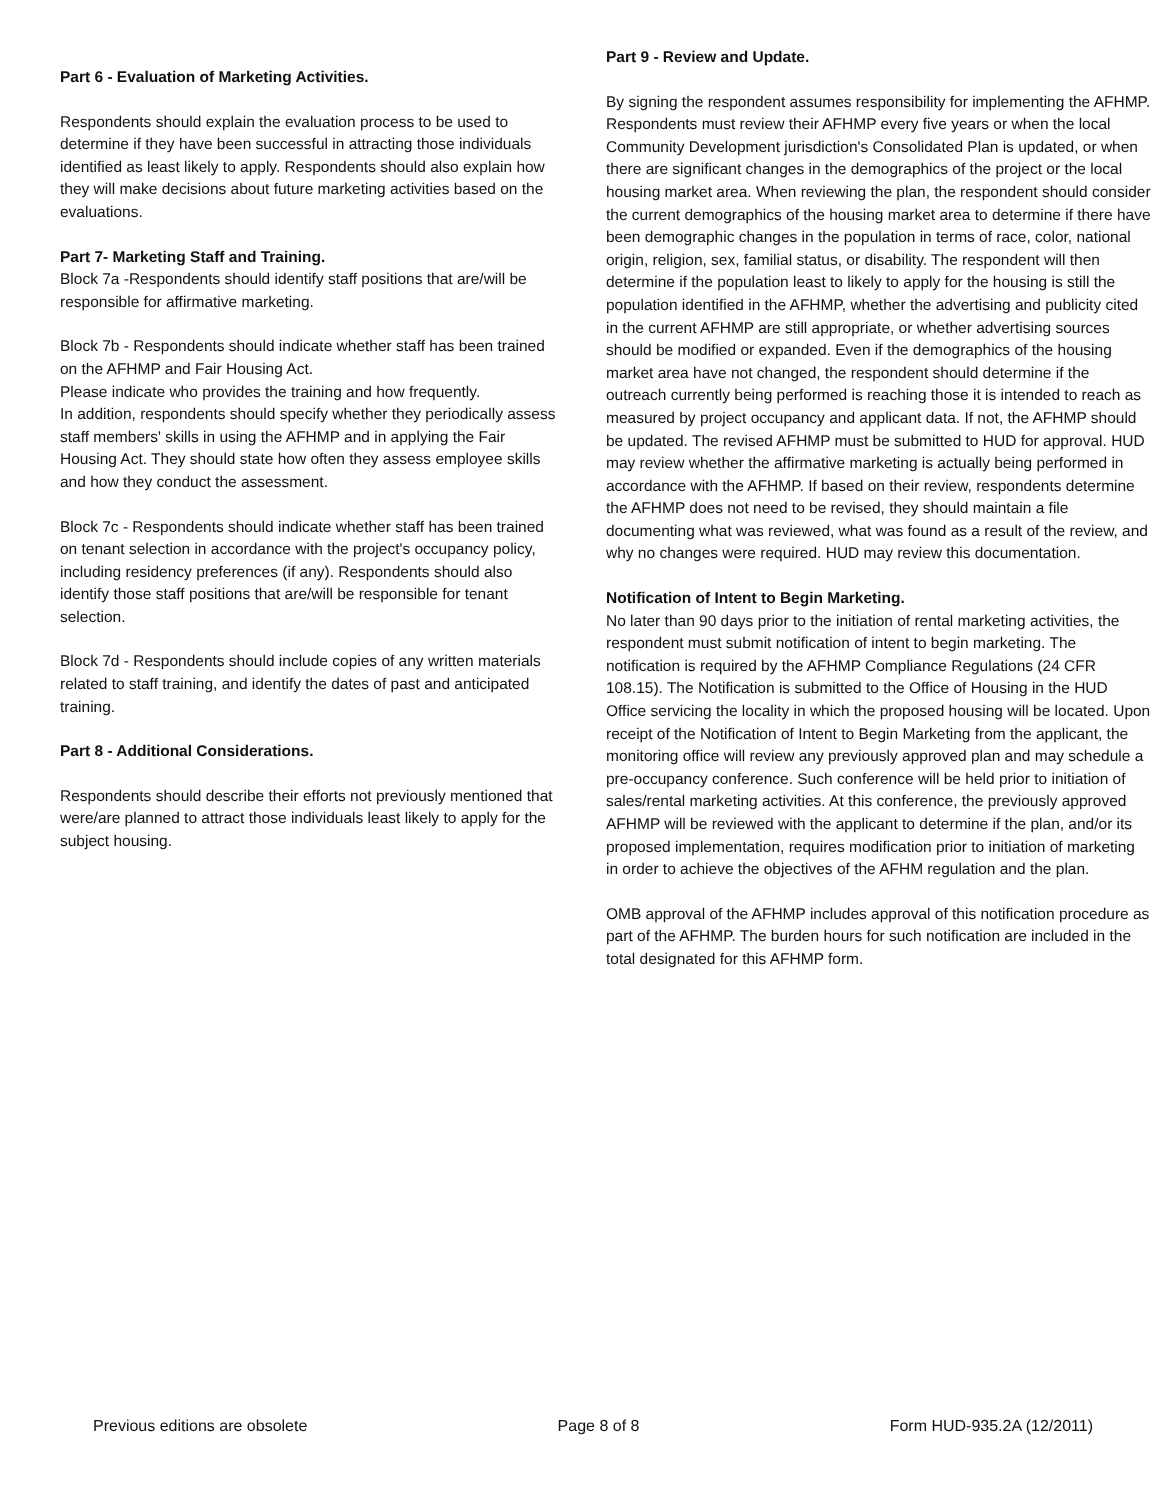Part 6 - Evaluation of Marketing Activities.
Respondents should explain the evaluation process to be used to determine if they have been successful in attracting those individuals identified as least likely to apply. Respondents should also explain how they will make decisions about future marketing activities based on the evaluations.
Part 7- Marketing Staff and Training.
Block 7a -Respondents should identify staff positions that are/will be responsible for affirmative marketing.
Block 7b - Respondents should indicate whether staff has been trained on the AFHMP and Fair Housing Act.
Please indicate who provides the training and how frequently.
In addition, respondents should specify whether they periodically assess staff members' skills in using the AFHMP and in applying the Fair Housing Act. They should state how often they assess employee skills and how they conduct the assessment.
Block 7c - Respondents should indicate whether staff has been trained on tenant selection in accordance with the project's occupancy policy, including residency preferences (if any). Respondents should also identify those staff positions that are/will be responsible for tenant selection.
Block 7d - Respondents should include copies of any written materials related to staff training, and identify the dates of past and anticipated training.
Part 8 - Additional Considerations.
Respondents should describe their efforts not previously mentioned that were/are planned to attract those individuals least likely to apply for the subject housing.
Part 9 - Review and Update.
By signing the respondent assumes responsibility for implementing the AFHMP. Respondents must review their AFHMP every five years or when the local Community Development jurisdiction's Consolidated Plan is updated, or when there are significant changes in the demographics of the project or the local housing market area. When reviewing the plan, the respondent should consider the current demographics of the housing market area to determine if there have been demographic changes in the population in terms of race, color, national origin, religion, sex, familial status, or disability. The respondent will then determine if the population least to likely to apply for the housing is still the population identified in the AFHMP, whether the advertising and publicity cited in the current AFHMP are still appropriate, or whether advertising sources should be modified or expanded. Even if the demographics of the housing market area have not changed, the respondent should determine if the outreach currently being performed is reaching those it is intended to reach as measured by project occupancy and applicant data. If not, the AFHMP should be updated. The revised AFHMP must be submitted to HUD for approval. HUD may review whether the affirmative marketing is actually being performed in accordance with the AFHMP. If based on their review, respondents determine the AFHMP does not need to be revised, they should maintain a file documenting what was reviewed, what was found as a result of the review, and why no changes were required. HUD may review this documentation.
Notification of Intent to Begin Marketing.
No later than 90 days prior to the initiation of rental marketing activities, the respondent must submit notification of intent to begin marketing. The notification is required by the AFHMP Compliance Regulations (24 CFR 108.15). The Notification is submitted to the Office of Housing in the HUD Office servicing the locality in which the proposed housing will be located. Upon receipt of the Notification of Intent to Begin Marketing from the applicant, the monitoring office will review any previously approved plan and may schedule a pre-occupancy conference. Such conference will be held prior to initiation of sales/rental marketing activities. At this conference, the previously approved AFHMP will be reviewed with the applicant to determine if the plan, and/or its proposed implementation, requires modification prior to initiation of marketing in order to achieve the objectives of the AFHM regulation and the plan.
OMB approval of the AFHMP includes approval of this notification procedure as part of the AFHMP. The burden hours for such notification are included in the total designated for this AFHMP form.
Previous editions are obsolete Page 8 of 8 Form HUD-935.2A (12/2011)